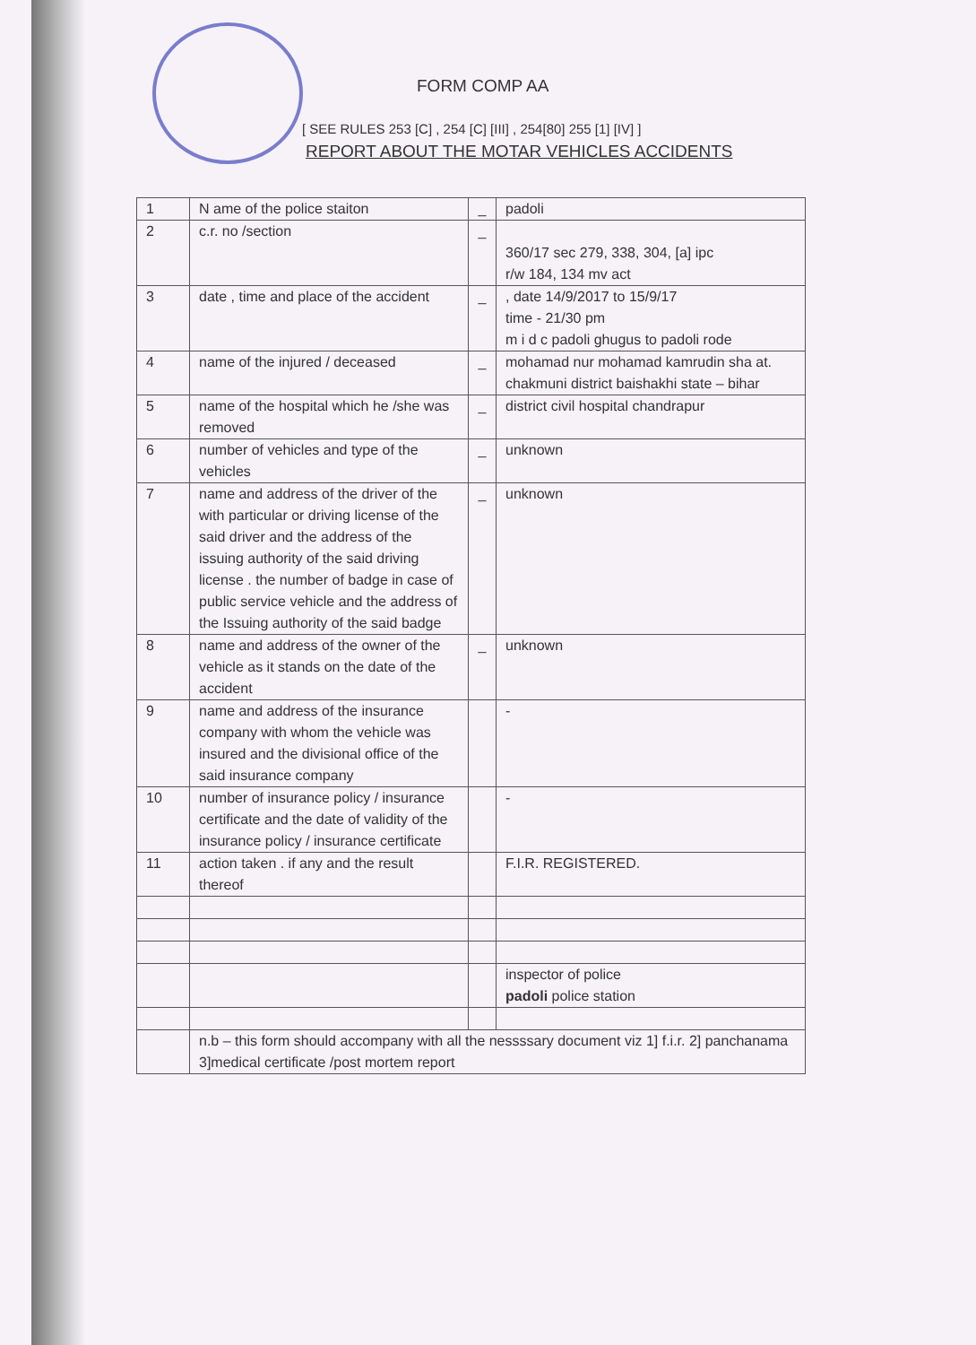FORM COMP AA
[ SEE RULES 253 [C] , 254 [C] [III] , 254[80] 255 [1] [IV] ]
REPORT ABOUT THE MOTAR VEHICLES ACCIDENTS
| 1 | N ame of the police staiton | _ | padoli |
| 2 | c.r. no /section | _ | 360/17 sec 279, 338, 304, [a] ipc r/w 184, 134 mv act |
| 3 | date , time and place of the accident | _ | , date 14/9/2017 to 15/9/17 time - 21/30 pm m i d c padoli ghugus to padoli rode |
| 4 | name of the injured / deceased | _ | mohamad nur mohamad kamrudin sha at. chakmuni district baishakhi state – bihar |
| 5 | name of the hospital which he /she was removed | _ | district civil hospital chandrapur |
| 6 | number of vehicles and type of the vehicles | _ | unknown |
| 7 | name and address of the driver of the with particular or driving license of the said driver and the address of the issuing authority of the said driving license . the number of badge in case of public service vehicle and the address of the Issuing authority of the said badge | _ | unknown |
| 8 | name and address of the owner of the vehicle as it stands on the date of the accident | _ | unknown |
| 9 | name and address of the insurance company with whom the vehicle was insured and the divisional office of the said insurance company | | - |
| 10 | number of insurance policy / insurance certificate and the date of validity of the insurance policy / insurance certificate | | - |
| 11 | action taken . if any and the result thereof | | F.I.R. REGISTERED. |
| | | | inspector of police padoli police station |
| | n.b – this form should accompany with all the nessssary document viz 1] f.i.r. 2] panchanama 3]medical certificate /post mortem report | | |